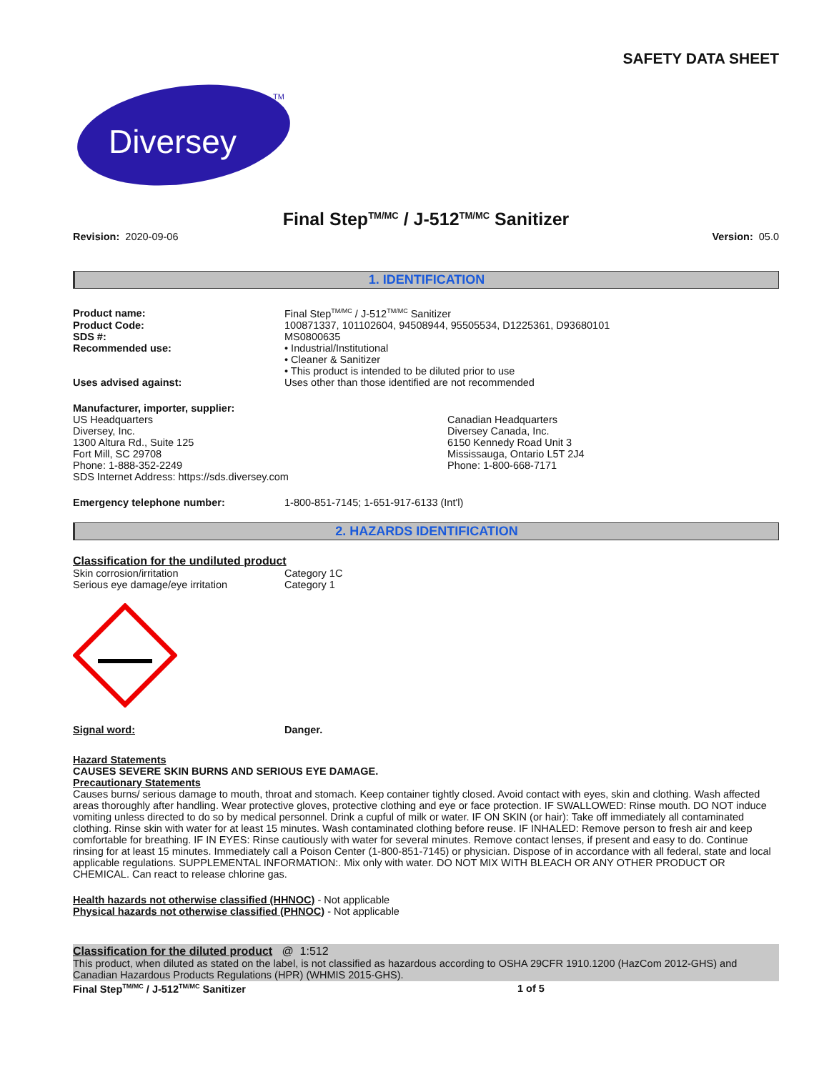SAFETY DATA SHEET
Diversey
TM
Final Step<sup>TM/MC</sup> / J-512<sup>TM/MC</sup> Sanitizer
Revision: 2020-09-06 Version: 05.0
1. IDENTIFICATION
Product name: Final Step<sup>TM/MC</sup> / J-512<sup>TM/MC</sup> Sanitizer
Product Code: 100871337, 101102604, 94508944, 95505534, D1225361, D93680101
SDS #: MS0800635
Recommended use: • Industrial/Institutional
• Cleaner & Sanitizer
• This product is intended to be diluted prior to use
Uses advised against: Uses other than those identified are not recommended
Manufacturer, importer, supplier:
US Headquarters
Diversey, Inc.
1300 Altura Rd., Suite 125
Fort Mill, SC 29708
Phone: 1-888-352-2249
SDS Internet Address: https://sds.diversey.com
Canadian Headquarters
Diversey Canada, Inc.
6150 Kennedy Road Unit 3
Mississauga, Ontario L5T 2J4
Phone: 1-800-668-7171
Emergency telephone number: 1-800-851-7145; 1-651-917-6133 (Int'l)
2. HAZARDS IDENTIFICATION
Classification for the undiluted product
Skin corrosion/irritation Category 1C
Serious eye damage/eye irritation Category 1
Signal word: Danger.
Hazard Statements
CAUSES SEVERE SKIN BURNS AND SERIOUS EYE DAMAGE.
Precautionary Statements
Causes burns/ serious damage to mouth, throat and stomach. Keep container tightly closed. Avoid contact with eyes, skin and clothing. Wash affected areas thoroughly after handling. Wear protective gloves, protective clothing and eye or face protection. IF SWALLOWED: Rinse mouth. DO NOT induce vomiting unless directed to do so by medical personnel. Drink a cupful of milk or water. IF ON SKIN (or hair): Take off immediately all contaminated clothing. Rinse skin with water for at least 15 minutes. Wash contaminated clothing before reuse. IF INHALED: Remove person to fresh air and keep comfortable for breathing. IF IN EYES: Rinse cautiously with water for several minutes. Remove contact lenses, if present and easy to do. Continue rinsing for at least 15 minutes. Immediately call a Poison Center (1-800-851-7145) or physician. Dispose of in accordance with all federal, state and local applicable regulations. SUPPLEMENTAL INFORMATION:. Mix only with water. DO NOT MIX WITH BLEACH OR ANY OTHER PRODUCT OR CHEMICAL. Can react to release chlorine gas.
Health hazards not otherwise classified (HHNOC) - Not applicable
Physical hazards not otherwise classified (PHNOC) - Not applicable
Classification for the diluted product @ 1:512
This product, when diluted as stated on the label, is not classified as hazardous according to OSHA 29CFR 1910.1200 (HazCom 2012-GHS) and Canadian Hazardous Products Regulations (HPR) (WHMIS 2015-GHS).
Final Step<sup>TM/MC</sup> / J-512<sup>TM/MC</sup> Sanitizer 1 of 5